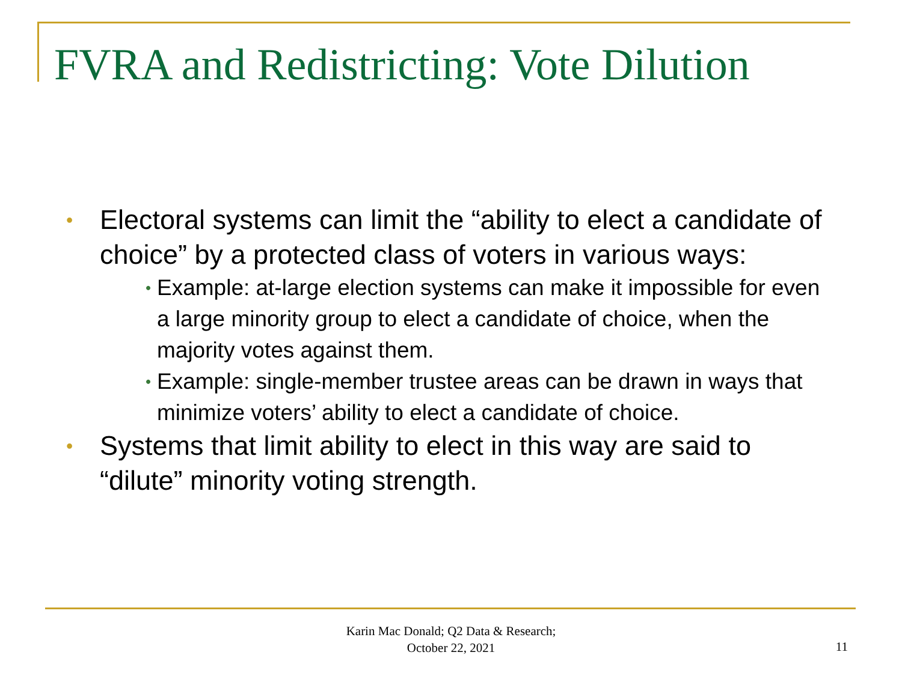FVRA and Redistricting: Vote Dilution
• Electoral systems can limit the “ability to elect a candidate of choice” by a protected class of voters in various ways:
• Example: at-large election systems can make it impossible for even a large minority group to elect a candidate of choice, when the majority votes against them.
• Example: single-member trustee areas can be drawn in ways that minimize voters’ ability to elect a candidate of choice.
• Systems that limit ability to elect in this way are said to “dilute” minority voting strength.
Karin Mac Donald; Q2 Data & Research;
October 22, 2021
11